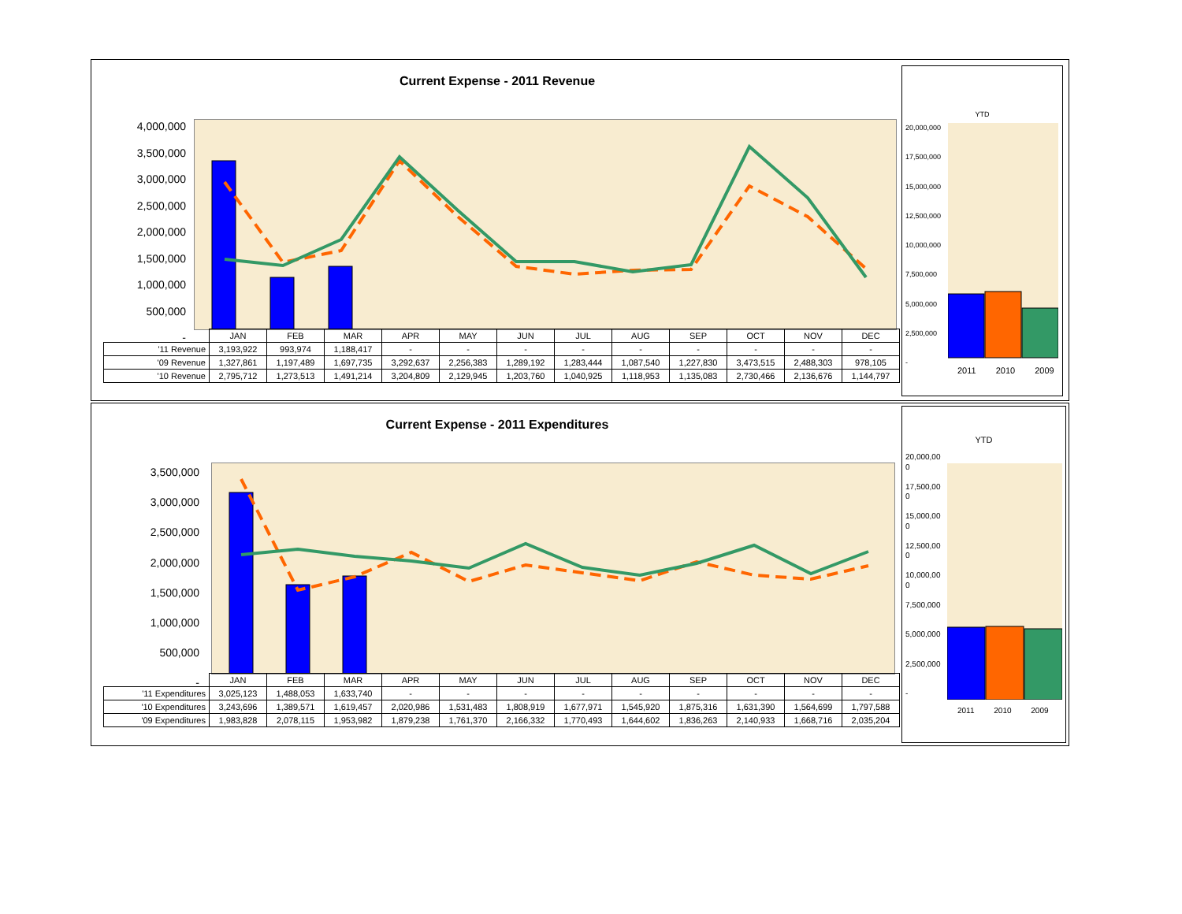Current Expense - 2011 Revenue
4,000,000
3,500,000
3,000,000
2,500,000
2,000,000
1,500,000
1,000,000
500,000
-
| | JAN | FEB | MAR | APR | MAY | JUN | JUL | AUG | SEP | OCT | NOV | DEC |
| '11 Revenue | 3,193,922 | 993,974 | 1,188,417 | - | - | - | - | - | - | - | - | - |
| '09 Revenue | 1,327,861 | 1,197,489 | 1,697,735 | 3,292,637 | 2,256,383 | 1,289,192 | 1,283,444 | 1,087,540 | 1,227,830 | 3,473,515 | 2,488,303 | 978,105 |
| '10 Revenue | 2,795,712 | 1,273,513 | 1,491,214 | 3,204,809 | 2,129,945 | 1,203,760 | 1,040,925 | 1,118,953 | 1,135,083 | 2,730,466 | 2,136,676 | 1,144,797 |
YTD
20,000,000
17,500,000
15,000,000
12,500,000
10,000,000
7,500,000
5,000,000
2,500,000
-
2011 2010 2009
Current Expense - 2011 Expenditures
3,500,000
3,000,000
2,500,000
2,000,000
1,500,000
1,000,000
500,000
-
| | JAN | FEB | MAR | APR | MAY | JUN | JUL | AUG | SEP | OCT | NOV | DEC |
| '11 Expenditures | 3,025,123 | 1,488,053 | 1,633,740 | - | - | - | - | - | - | - | - | - |
| '10 Expenditures | 3,243,696 | 1,389,571 | 1,619,457 | 2,020,986 | 1,531,483 | 1,808,919 | 1,677,971 | 1,545,920 | 1,875,316 | 1,631,390 | 1,564,699 | 1,797,588 |
| '09 Expenditures | 1,983,828 | 2,078,115 | 1,953,982 | 1,879,238 | 1,761,370 | 2,166,332 | 1,770,493 | 1,644,602 | 1,836,263 | 2,140,933 | 1,668,716 | 2,035,204 |
YTD
20,000,00
0
17,500,00
0
15,000,00
0
12,500,00
0
10,000,00
0
7,500,000
5,000,000
2,500,000
-
2011 2010 2009